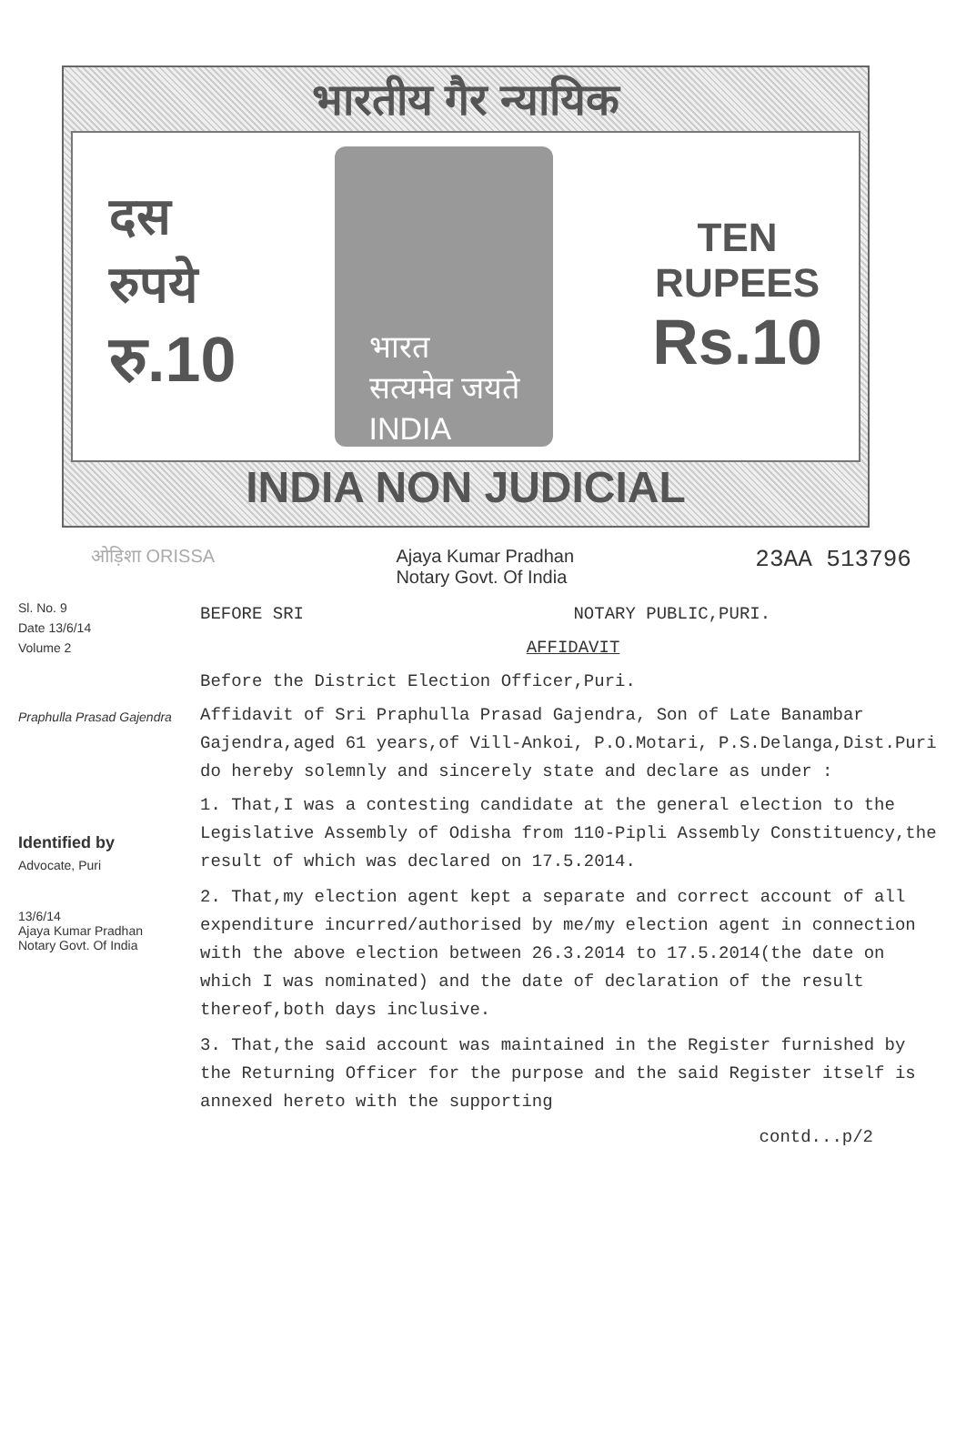भारतीय गैर न्यायिक
दस
रुपये
रु.10
भारत
सत्यमेव जयते
INDIA
TEN
RUPEES
Rs.10
INDIA NON JUDICIAL
ओड़िशा ORISSA Ajaya Kumar Pradhan
Notary Govt. Of India 23AA 513796
Sl. No. 9
Date 13/6/14
Volume 2
Praphulla Prasad Gajendra
Identified by
Advocate, Puri
13/6/14
Ajaya Kumar Pradhan
Notary Govt. Of India
BEFORE SRI NOTARY PUBLIC,PURI.
AFFIDAVIT
Before the District Election Officer,Puri.
Affidavit of Sri Praphulla Prasad Gajendra, Son of Late Banambar Gajendra,aged 61 years,of Vill-Ankoi, P.O.Motari, P.S.Delanga,Dist.Puri do hereby solemnly and sincerely state and declare as under :
1. That,I was a contesting candidate at the general election to the Legislative Assembly of Odisha from 110-Pipli Assembly Constituency,the result of which was declared on 17.5.2014.
2. That,my election agent kept a separate and correct account of all expenditure incurred/authorised by me/my election agent in connection with the above election between 26.3.2014 to 17.5.2014(the date on which I was nominated) and the date of declaration of the result thereof,both days inclusive.
3. That,the said account was maintained in the Register furnished by the Returning Officer for the purpose and the said Register itself is annexed hereto with the supporting
contd...p/2